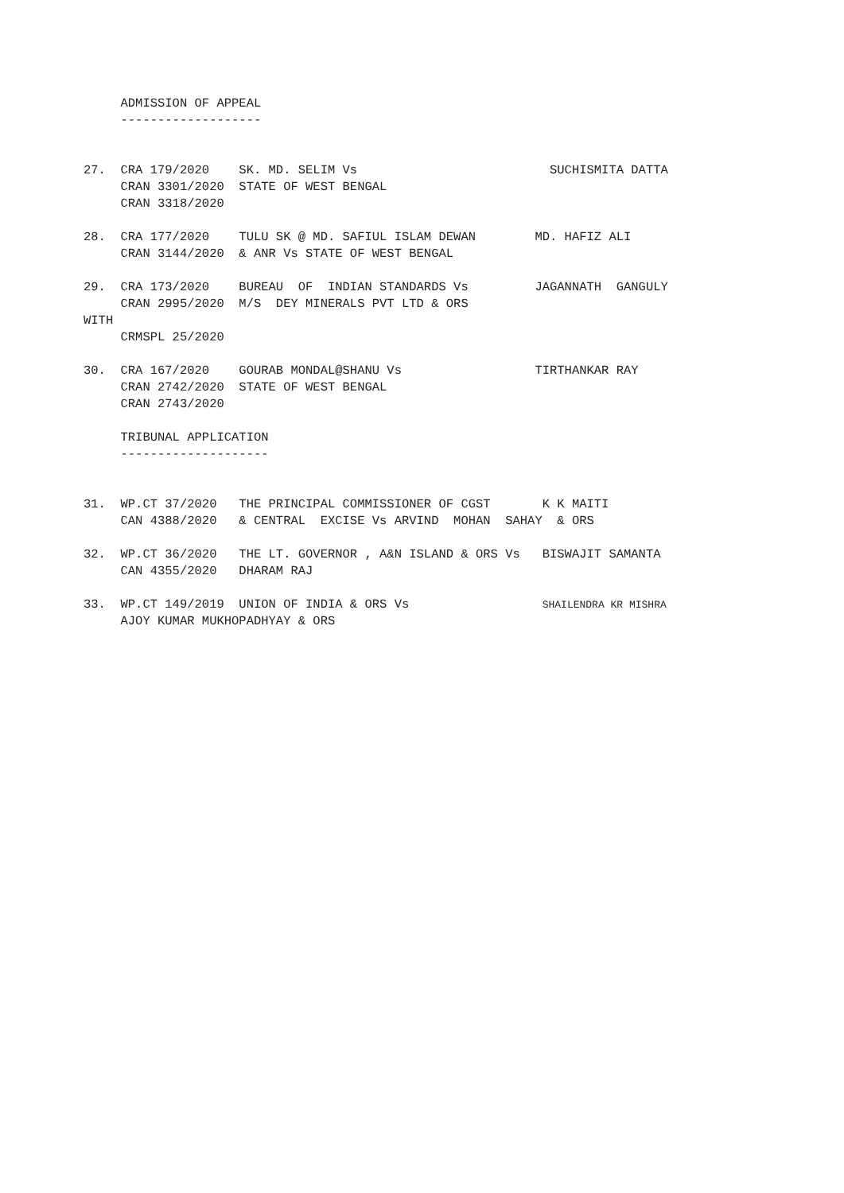ADMISSION OF APPEAL
     -------------------


27.  CRA 179/2020    SK. MD. SELIM Vs                          SUCHISMITA DATTA
     CRAN 3301/2020  STATE OF WEST BENGAL
     CRAN 3318/2020

28.  CRA 177/2020    TULU SK @ MD. SAFIUL ISLAM DEWAN        MD. HAFIZ ALI
     CRAN 3144/2020  & ANR Vs STATE OF WEST BENGAL

29.  CRA 173/2020    BUREAU  OF  INDIAN STANDARDS Vs         JAGANNATH  GANGULY
     CRAN 2995/2020  M/S  DEY MINERALS PVT LTD & ORS
WITH
     CRMSPL 25/2020

30.  CRA 167/2020    GOURAB MONDAL@SHANU Vs                  TIRTHANKAR RAY
     CRAN 2742/2020  STATE OF WEST BENGAL
     CRAN 2743/2020

     TRIBUNAL APPLICATION
     --------------------


31.  WP.CT 37/2020   THE PRINCIPAL COMMISSIONER OF CGST       K K MAITI
     CAN 4388/2020   & CENTRAL  EXCISE Vs ARVIND  MOHAN  SAHAY  & ORS

32.  WP.CT 36/2020   THE LT. GOVERNOR , A&N ISLAND & ORS Vs   BISWAJIT SAMANTA
     CAN 4355/2020   DHARAM RAJ

33.  WP.CT 149/2019  UNION OF INDIA & ORS Vs                  SHAILENDRA KR MISHRA
     AJOY KUMAR MUKHOPADHYAY & ORS